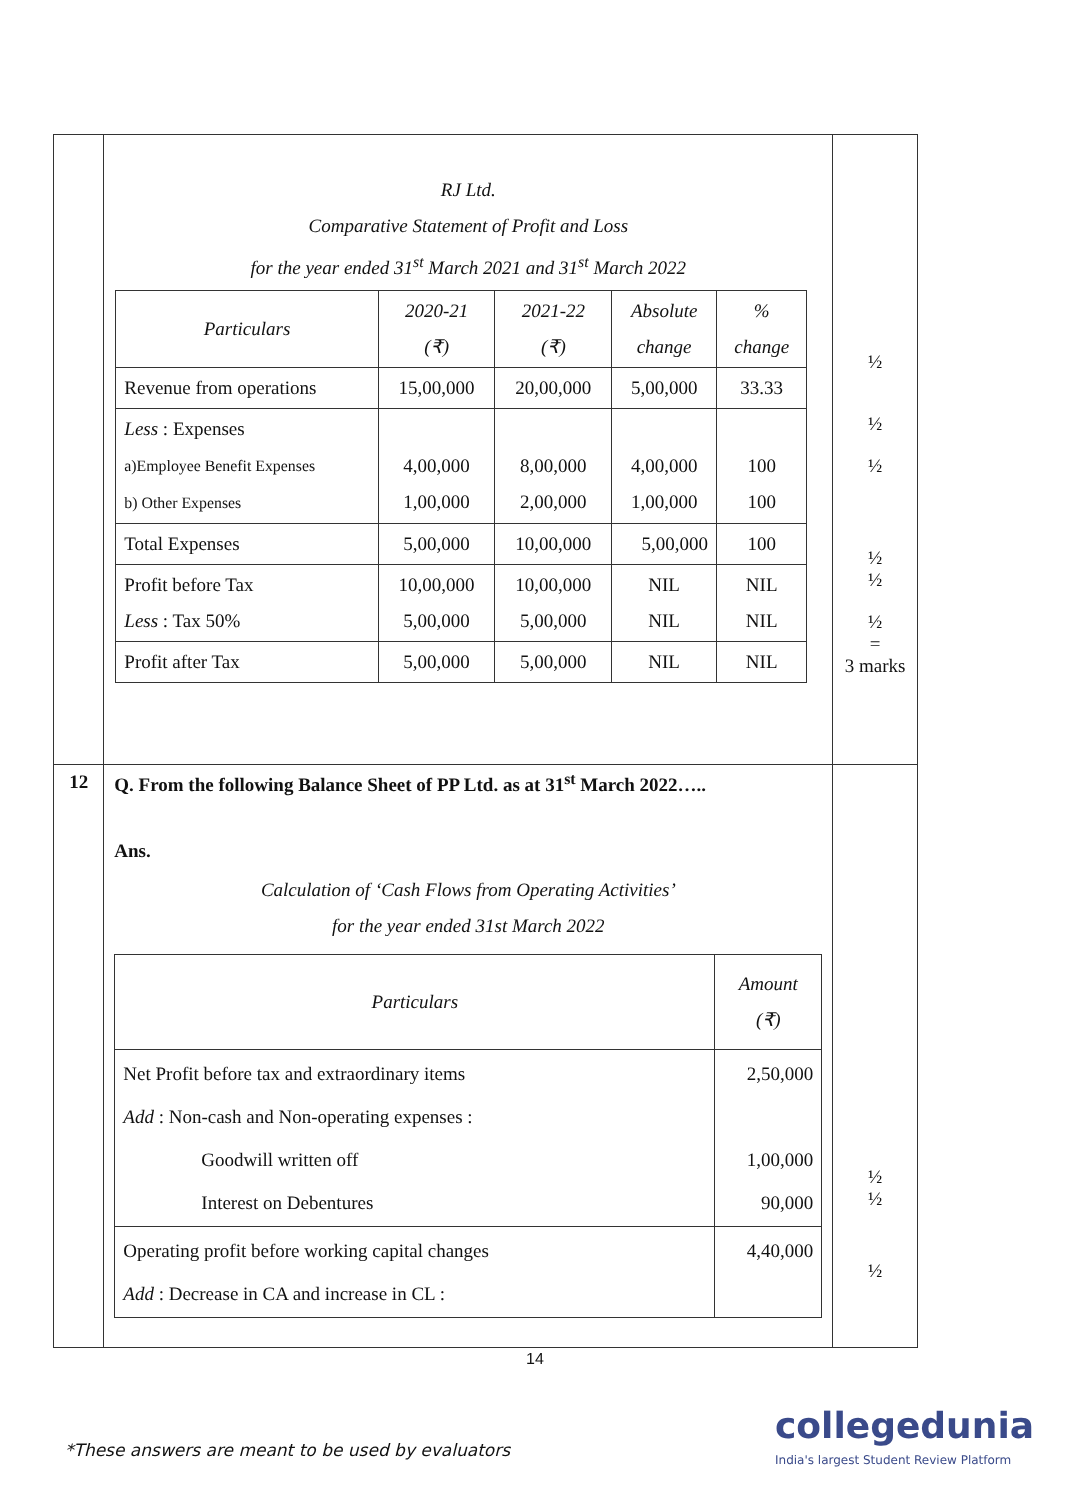| | RJ Ltd. Comparative Statement of Profit and Loss for the year ended 31<sup>st</sup> March 2021 and 31<sup>st</sup> March 2022 / Particulars / 2020-21 (₹) / 2021-22 (₹) / Absolute change / % change / / --- / --- / --- / --- / --- / / Revenue from operations / 15,00,000 / 20,00,000 / 5,00,000 / 33.33 / / Less : Expenses a)Employee Benefit Expenses b) Other Expenses / 4,00,000 1,00,000 / 8,00,000 2,00,000 / 4,00,000 1,00,000 / 100 100 / / Total Expenses / 5,00,000 / 10,00,000 / 5,00,000 / 100 / / Profit before Tax Less : Tax 50% / 10,00,000 5,00,000 / 10,00,000 5,00,000 / NIL NIL / NIL NIL / / Profit after Tax / 5,00,000 / 5,00,000 / NIL / NIL / | ½ ½ ½ ½ ½ ½ = 3 marks |
| 12 | Q. From the following Balance Sheet of PP Ltd. as at 31<sup>st</sup> March 2022….. Ans. Calculation of ‘Cash Flows from Operating Activities’ for the year ended 31st March 2022 / Particulars / Amount (₹) / / --- / --- / / Net Profit before tax and extraordinary items Add : Non-cash and Non-operating expenses : Goodwill written off Interest on Debentures / 2,50,000 1,00,000 90,000 / / Operating profit before working capital changes Add : Decrease in CA and increase in CL : / 4,40,000 / | ½ ½ ½ |
14
*These answers are meant to be used by evaluators
collegedunia
India's largest Student Review Platform